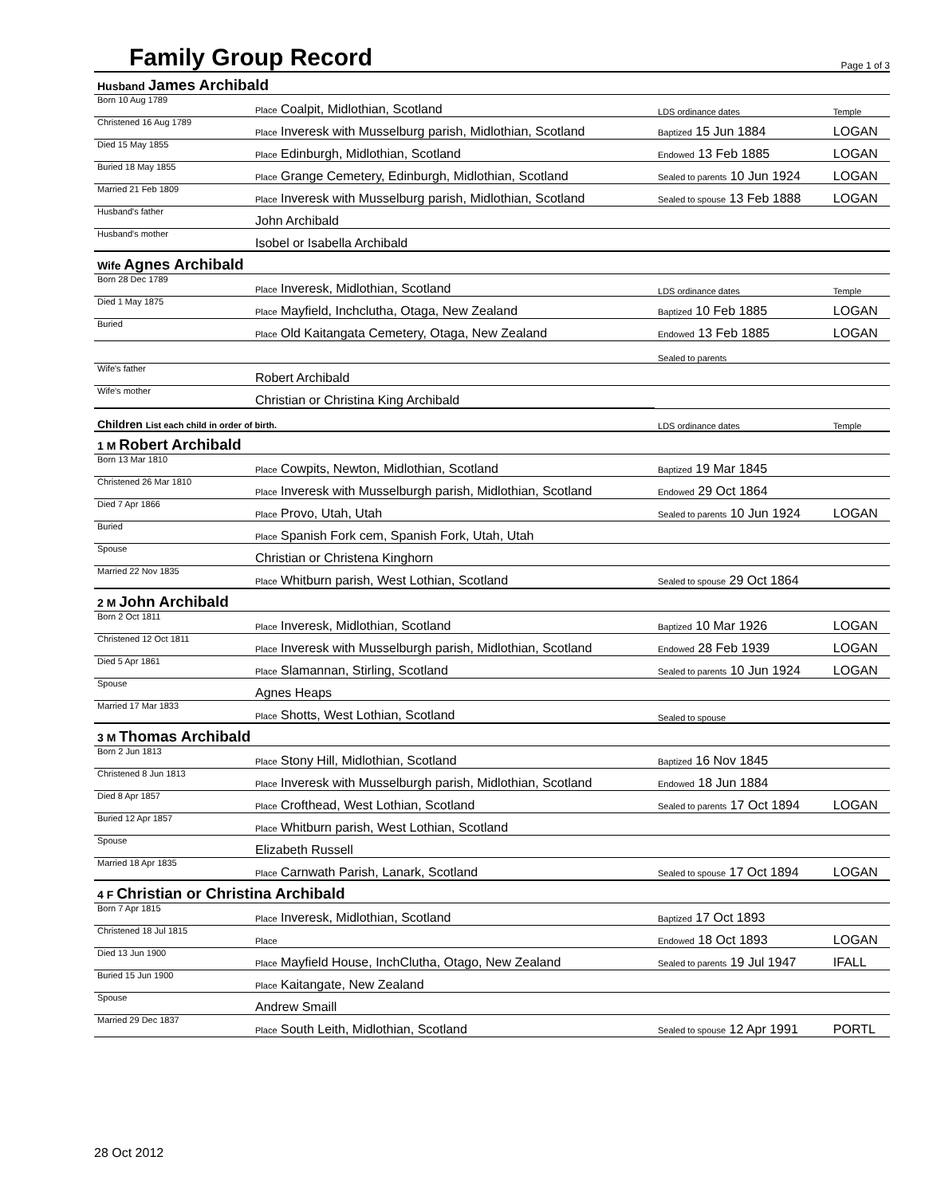Family Group Record
Page 1 of 3
| Husband James Archibald | | | |
| Born 10 Aug 1789 | Place Coalpit, Midlothian, Scotland | LDS ordinance dates | Temple |
| Christened 16 Aug 1789 | Place Inveresk with Musselburg parish, Midlothian, Scotland | Baptized 15 Jun 1884 | LOGAN |
| Died 15 May 1855 | Place Edinburgh, Midlothian, Scotland | Endowed 13 Feb 1885 | LOGAN |
| Buried 18 May 1855 | Place Grange Cemetery, Edinburgh, Midlothian, Scotland | Sealed to parents 10 Jun 1924 | LOGAN |
| Married 21 Feb 1809 | Place Inveresk with Musselburg parish, Midlothian, Scotland | Sealed to spouse 13 Feb 1888 | LOGAN |
| Husband's father | John Archibald | | |
| Husband's mother | Isobel or Isabella Archibald | | |
| Wife Agnes Archibald | | | |
| Born 28 Dec 1789 | Place Inveresk, Midlothian, Scotland | LDS ordinance dates | Temple |
| Died 1 May 1875 | Place Mayfield, Inchclutha, Otaga, New Zealand | Baptized 10 Feb 1885 | LOGAN |
| Buried | Place Old Kaitangata Cemetery, Otaga, New Zealand | Endowed 13 Feb 1885 | LOGAN |
| | | Sealed to parents | |
| Wife's father | Robert Archibald | | |
| Wife's mother | Christian or Christina King Archibald | | |
| Children List each child in order of birth. | | LDS ordinance dates | Temple |
| 1 M Robert Archibald | | | |
| Born 13 Mar 1810 | Place Cowpits, Newton, Midlothian, Scotland | Baptized 19 Mar 1845 | |
| Christened 26 Mar 1810 | Place Inveresk with Musselburgh parish, Midlothian, Scotland | Endowed 29 Oct 1864 | |
| Died 7 Apr 1866 | Place Provo, Utah, Utah | Sealed to parents 10 Jun 1924 | LOGAN |
| Buried | Place Spanish Fork cem, Spanish Fork, Utah, Utah | | |
| Spouse | Christian or Christena Kinghorn | | |
| Married 22 Nov 1835 | Place Whitburn parish, West Lothian, Scotland | Sealed to spouse 29 Oct 1864 | |
| 2 M John Archibald | | | |
| Born 2 Oct 1811 | Place Inveresk, Midlothian, Scotland | Baptized 10 Mar 1926 | LOGAN |
| Christened 12 Oct 1811 | Place Inveresk with Musselburgh parish, Midlothian, Scotland | Endowed 28 Feb 1939 | LOGAN |
| Died 5 Apr 1861 | Place Slamannan, Stirling, Scotland | Sealed to parents 10 Jun 1924 | LOGAN |
| Spouse | Agnes Heaps | | |
| Married 17 Mar 1833 | Place Shotts, West Lothian, Scotland | Sealed to spouse | |
| 3 M Thomas Archibald | | | |
| Born 2 Jun 1813 | Place Stony Hill, Midlothian, Scotland | Baptized 16 Nov 1845 | |
| Christened 8 Jun 1813 | Place Inveresk with Musselburgh parish, Midlothian, Scotland | Endowed 18 Jun 1884 | |
| Died 8 Apr 1857 | Place Crofthead, West Lothian, Scotland | Sealed to parents 17 Oct 1894 | LOGAN |
| Buried 12 Apr 1857 | Place Whitburn parish, West Lothian, Scotland | | |
| Spouse | Elizabeth Russell | | |
| Married 18 Apr 1835 | Place Carnwath Parish, Lanark, Scotland | Sealed to spouse 17 Oct 1894 | LOGAN |
| 4 F Christian or Christina Archibald | | | |
| Born 7 Apr 1815 | Place Inveresk, Midlothian, Scotland | Baptized 17 Oct 1893 | |
| Christened 18 Jul 1815 | Place | Endowed 18 Oct 1893 | LOGAN |
| Died 13 Jun 1900 | Place Mayfield House, InchClutha, Otago, New Zealand | Sealed to parents 19 Jul 1947 | IFALL |
| Buried 15 Jun 1900 | Place Kaitangate, New Zealand | | |
| Spouse | Andrew Smaill | | |
| Married 29 Dec 1837 | Place South Leith, Midlothian, Scotland | Sealed to spouse 12 Apr 1991 | PORTL |
28 Oct 2012